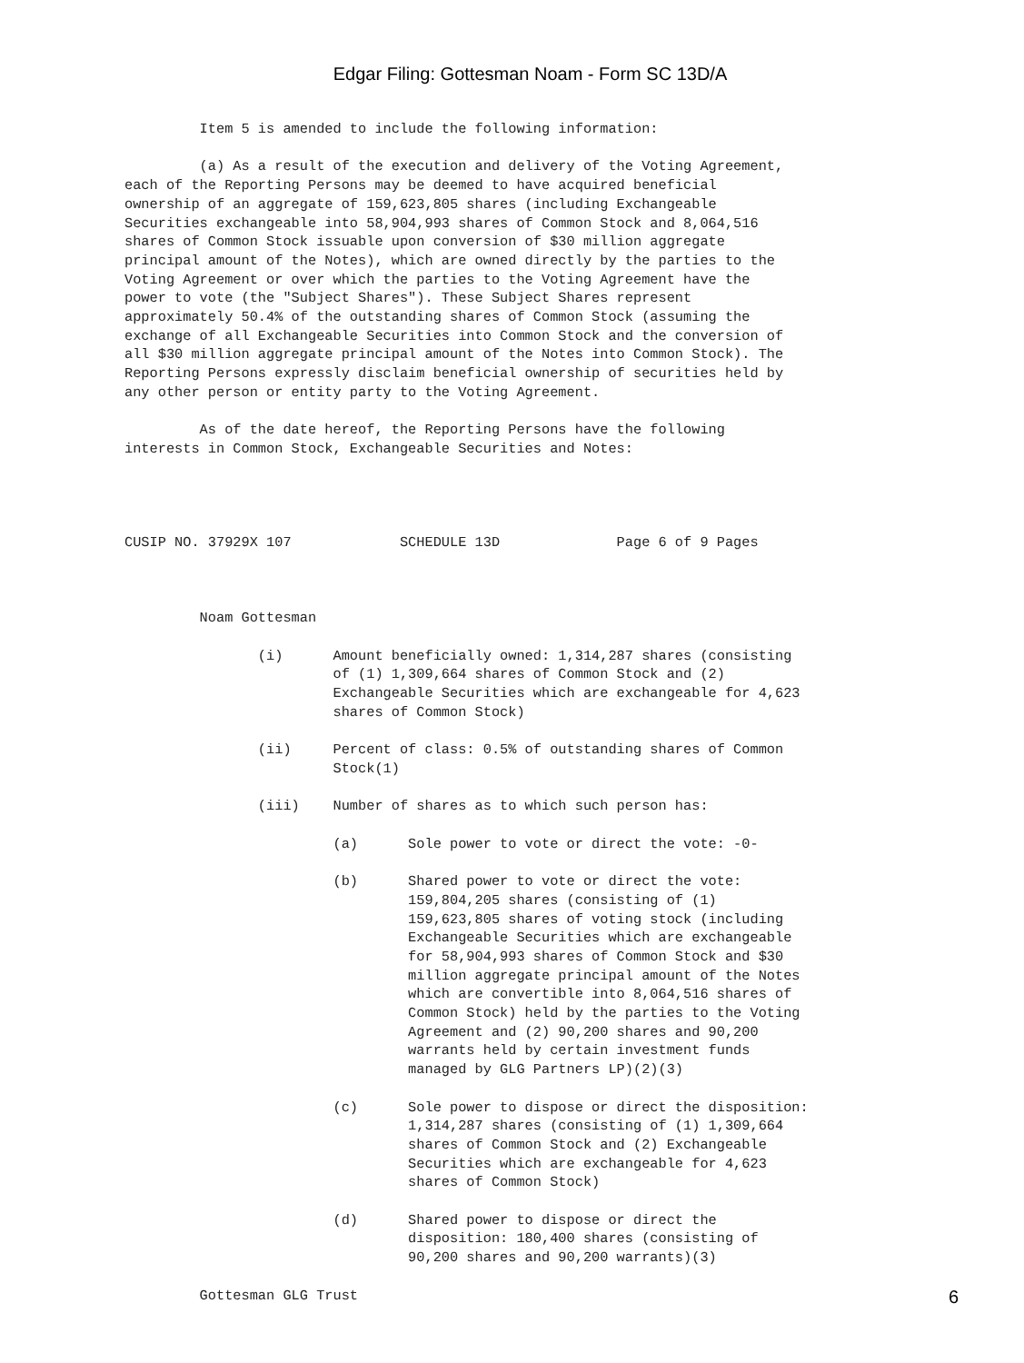Edgar Filing: Gottesman Noam - Form SC 13D/A
         Item 5 is amended to include the following information:

         (a) As a result of the execution and delivery of the Voting Agreement,
each of the Reporting Persons may be deemed to have acquired beneficial
ownership of an aggregate of 159,623,805 shares (including Exchangeable
Securities exchangeable into 58,904,993 shares of Common Stock and 8,064,516
shares of Common Stock issuable upon conversion of $30 million aggregate
principal amount of the Notes), which are owned directly by the parties to the
Voting Agreement or over which the parties to the Voting Agreement have the
power to vote (the "Subject Shares"). These Subject Shares represent
approximately 50.4% of the outstanding shares of Common Stock (assuming the
exchange of all Exchangeable Securities into Common Stock and the conversion of
all $30 million aggregate principal amount of the Notes into Common Stock). The
Reporting Persons expressly disclaim beneficial ownership of securities held by
any other person or entity party to the Voting Agreement.

         As of the date hereof, the Reporting Persons have the following
interests in Common Stock, Exchangeable Securities and Notes:




CUSIP NO. 37929X 107             SCHEDULE 13D              Page 6 of 9 Pages



         Noam Gottesman

                (i)      Amount beneficially owned: 1,314,287 shares (consisting
                         of (1) 1,309,664 shares of Common Stock and (2)
                         Exchangeable Securities which are exchangeable for 4,623
                         shares of Common Stock)

                (ii)     Percent of class: 0.5% of outstanding shares of Common
                         Stock(1)

                (iii)    Number of shares as to which such person has:

                         (a)      Sole power to vote or direct the vote: -0-

                         (b)      Shared power to vote or direct the vote:
                                  159,804,205 shares (consisting of (1)
                                  159,623,805 shares of voting stock (including
                                  Exchangeable Securities which are exchangeable
                                  for 58,904,993 shares of Common Stock and $30
                                  million aggregate principal amount of the Notes
                                  which are convertible into 8,064,516 shares of
                                  Common Stock) held by the parties to the Voting
                                  Agreement and (2) 90,200 shares and 90,200
                                  warrants held by certain investment funds
                                  managed by GLG Partners LP)(2)(3)

                         (c)      Sole power to dispose or direct the disposition:
                                  1,314,287 shares (consisting of (1) 1,309,664
                                  shares of Common Stock and (2) Exchangeable
                                  Securities which are exchangeable for 4,623
                                  shares of Common Stock)

                         (d)      Shared power to dispose or direct the
                                  disposition: 180,400 shares (consisting of
                                  90,200 shares and 90,200 warrants)(3)

         Gottesman GLG Trust
6